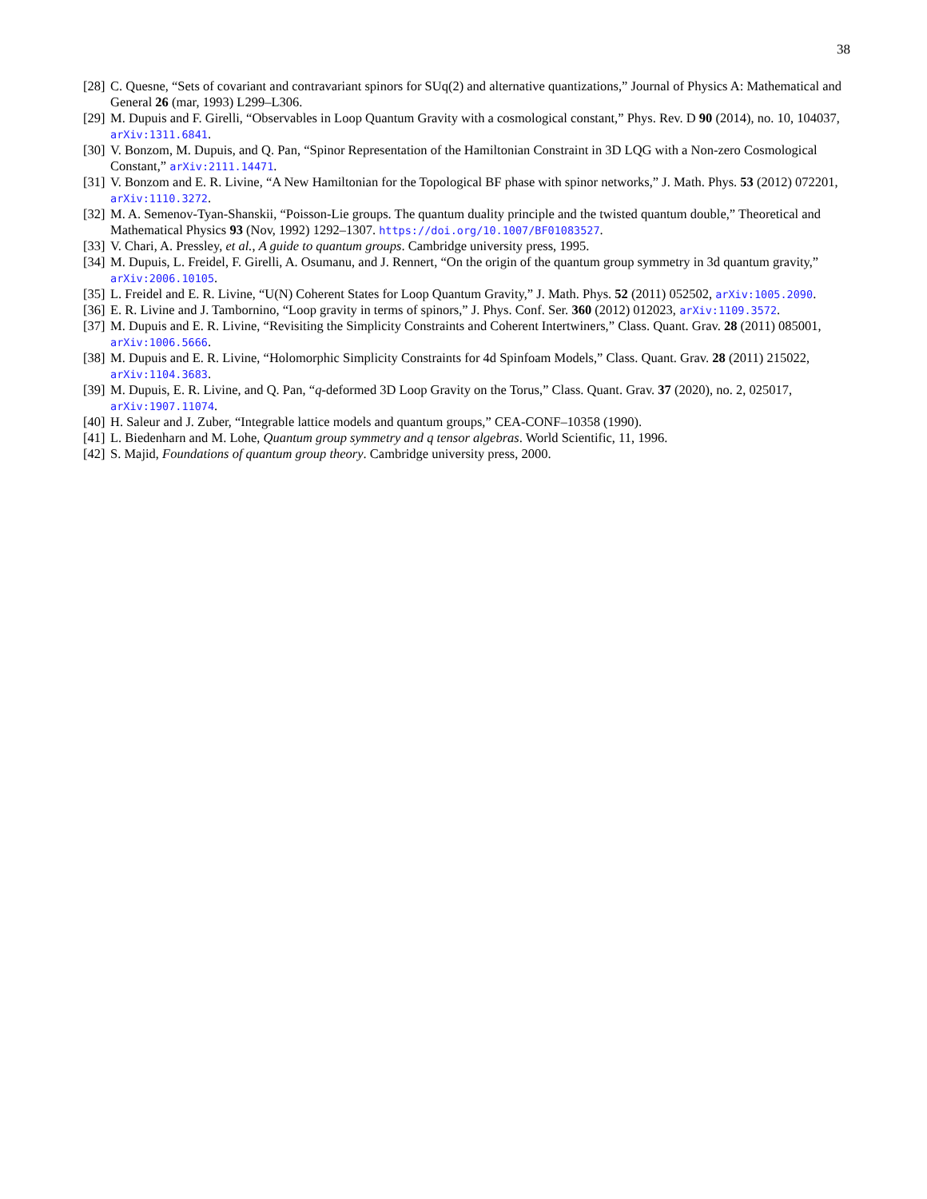38
[28] C. Quesne, “Sets of covariant and contravariant spinors for SUq(2) and alternative quantizations,” Journal of Physics A: Mathematical and General 26 (mar, 1993) L299–L306.
[29] M. Dupuis and F. Girelli, “Observables in Loop Quantum Gravity with a cosmological constant,” Phys. Rev. D 90 (2014), no. 10, 104037, arXiv:1311.6841.
[30] V. Bonzom, M. Dupuis, and Q. Pan, “Spinor Representation of the Hamiltonian Constraint in 3D LQG with a Non-zero Cosmological Constant,” arXiv:2111.14471.
[31] V. Bonzom and E. R. Livine, “A New Hamiltonian for the Topological BF phase with spinor networks,” J. Math. Phys. 53 (2012) 072201, arXiv:1110.3272.
[32] M. A. Semenov-Tyan-Shanskii, “Poisson-Lie groups. The quantum duality principle and the twisted quantum double,” Theoretical and Mathematical Physics 93 (Nov, 1992) 1292–1307. https://doi.org/10.1007/BF01083527.
[33] V. Chari, A. Pressley, et al., A guide to quantum groups. Cambridge university press, 1995.
[34] M. Dupuis, L. Freidel, F. Girelli, A. Osumanu, and J. Rennert, “On the origin of the quantum group symmetry in 3d quantum gravity,” arXiv:2006.10105.
[35] L. Freidel and E. R. Livine, “U(N) Coherent States for Loop Quantum Gravity,” J. Math. Phys. 52 (2011) 052502, arXiv:1005.2090.
[36] E. R. Livine and J. Tambornino, “Loop gravity in terms of spinors,” J. Phys. Conf. Ser. 360 (2012) 012023, arXiv:1109.3572.
[37] M. Dupuis and E. R. Livine, “Revisiting the Simplicity Constraints and Coherent Intertwiners,” Class. Quant. Grav. 28 (2011) 085001, arXiv:1006.5666.
[38] M. Dupuis and E. R. Livine, “Holomorphic Simplicity Constraints for 4d Spinfoam Models,” Class. Quant. Grav. 28 (2011) 215022, arXiv:1104.3683.
[39] M. Dupuis, E. R. Livine, and Q. Pan, “q-deformed 3D Loop Gravity on the Torus,” Class. Quant. Grav. 37 (2020), no. 2, 025017, arXiv:1907.11074.
[40] H. Saleur and J. Zuber, “Integrable lattice models and quantum groups,” CEA-CONF–10358 (1990).
[41] L. Biedenharn and M. Lohe, Quantum group symmetry and q tensor algebras. World Scientific, 11, 1996.
[42] S. Majid, Foundations of quantum group theory. Cambridge university press, 2000.